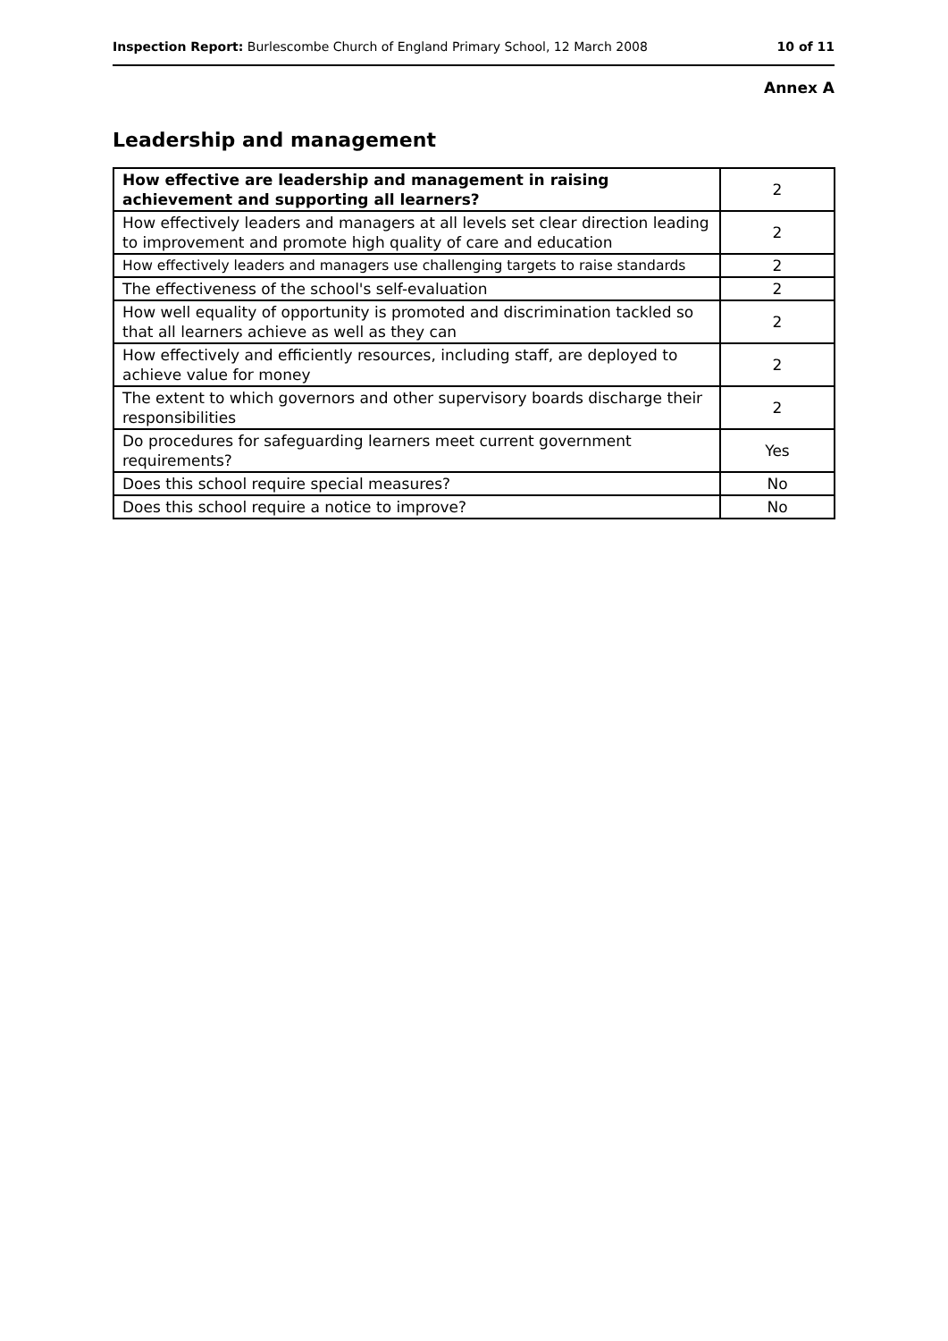Inspection Report: Burlescombe Church of England Primary School, 12 March 2008 10 of 11
Annex A
Leadership and management
| How effective are leadership and management in raising achievement and supporting all learners? | 2 |
| How effectively leaders and managers at all levels set clear direction leading to improvement and promote high quality of care and education | 2 |
| How effectively leaders and managers use challenging targets to raise standards | 2 |
| The effectiveness of the school's self-evaluation | 2 |
| How well equality of opportunity is promoted and discrimination tackled so that all learners achieve as well as they can | 2 |
| How effectively and efficiently resources, including staff, are deployed to achieve value for money | 2 |
| The extent to which governors and other supervisory boards discharge their responsibilities | 2 |
| Do procedures for safeguarding learners meet current government requirements? | Yes |
| Does this school require special measures? | No |
| Does this school require a notice to improve? | No |